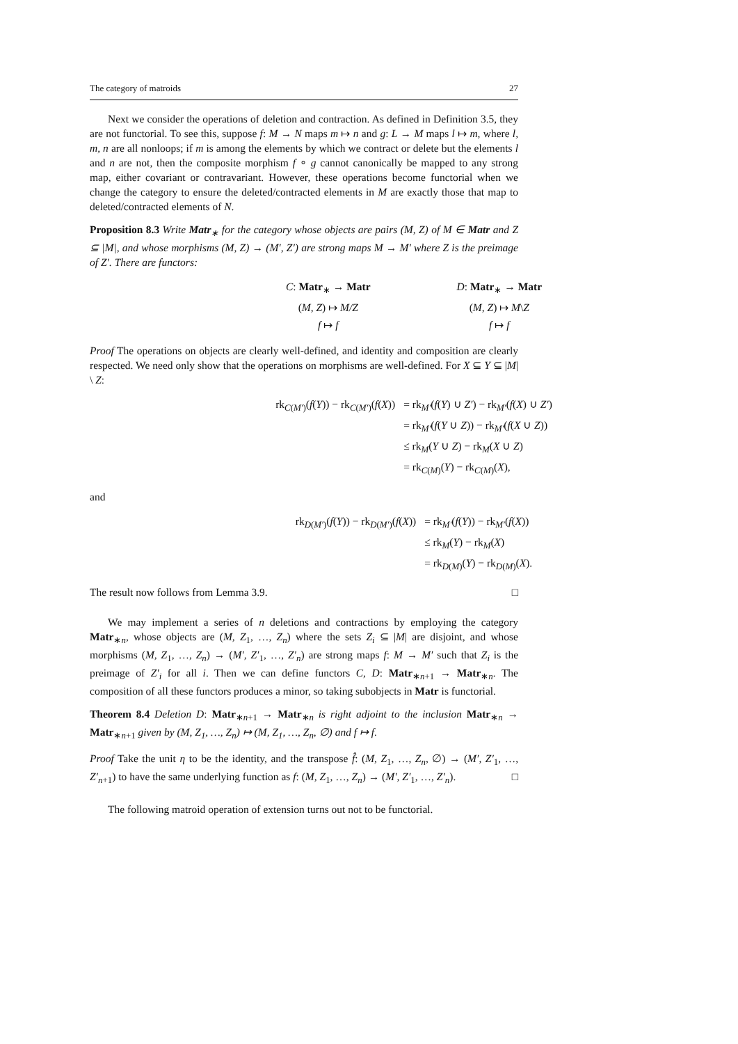The category of matroids 27
Next we consider the operations of deletion and contraction. As defined in Definition 3.5, they are not functorial. To see this, suppose f: M → N maps m ↦ n and g: L → M maps l ↦ m, where l, m, n are all nonloops; if m is among the elements by which we contract or delete but the elements l and n are not, then the composite morphism f ∘ g cannot canonically be mapped to any strong map, either covariant or contravariant. However, these operations become functorial when we change the category to ensure the deleted/contracted elements in M are exactly those that map to deleted/contracted elements of N.
Proposition 8.3 Write Matr<sub>∗</sub> for the category whose objects are pairs (M, Z) of M ∈ Matr and Z ⊆ |M|, and whose morphisms (M, Z) → (M′, Z′) are strong maps M → M′ where Z is the preimage of Z′. There are functors:
| C : Matr<sub>∗</sub> → Matr | | D : Matr<sub>∗</sub> → Matr |
| ( M, Z ) ↦ M/Z | | ( M, Z ) ↦ M \ Z |
| f ↦ f | | f ↦ f |
Proof The operations on objects are clearly well-defined, and identity and composition are clearly respected. We need only show that the operations on morphisms are well-defined. For X ⊆ Y ⊆ |M| \ Z:
| rk<sub>C(M′)</sub>( f ( Y )) − rk<sub>C(M′)</sub>( f ( X )) | = rk<sub>M′</sub>( f ( Y ) ∪ Z′ ) − rk<sub>M′</sub>( f ( X ) ∪ Z′ ) |
| | = rk<sub>M′</sub>( f ( Y ∪ Z )) − rk<sub>M′</sub>( f ( X ∪ Z )) |
| | ≤ rk<sub>M</sub>( Y ∪ Z ) − rk<sub>M</sub>( X ∪ Z ) |
| | = rk<sub>C(M)</sub>( Y ) − rk<sub>C(M)</sub>( X ), |
and
| rk<sub>D(M′)</sub>( f ( Y )) − rk<sub>D(M′)</sub>( f ( X )) | = rk<sub>M′</sub>( f ( Y )) − rk<sub>M′</sub>( f ( X )) |
| | ≤ rk<sub>M</sub>( Y ) − rk<sub>M</sub>( X ) |
| | = rk<sub>D(M)</sub>( Y ) − rk<sub>D(M)</sub>( X ). |
The result now follows from Lemma 3.9. □
We may implement a series of n deletions and contractions by employing the category Matr<sub>∗n</sub>, whose objects are (M, Z<sub>1</sub>, …, Z<sub>n</sub>) where the sets Z<sub>i</sub> ⊆ |M| are disjoint, and whose morphisms (M, Z<sub>1</sub>, …, Z<sub>n</sub>) → (M′, Z′<sub>1</sub>, …, Z′<sub>n</sub>) are strong maps f: M → M′ such that Z<sub>i</sub> is the preimage of Z′<sub>i</sub> for all i. Then we can define functors C, D: Matr<sub>∗n+1</sub> → Matr<sub>∗n</sub>. The composition of all these functors produces a minor, so taking subobjects in Matr is functorial.
Theorem 8.4 Deletion D: Matr<sub>∗n+1</sub> → Matr<sub>∗n</sub> is right adjoint to the inclusion Matr<sub>∗n</sub> → Matr<sub>∗n+1</sub> given by (M, Z<sub>1</sub>, …, Z<sub>n</sub>) ↦ (M, Z<sub>1</sub>, …, Z<sub>n</sub>, ∅) and f ↦ f.
Proof Take the unit η to be the identity, and the transpose f̂: (M, Z<sub>1</sub>, …, Z<sub>n</sub>, ∅) → (M′, Z′<sub>1</sub>, …, Z′<sub>n+1</sub>) to have the same underlying function as f: (M, Z<sub>1</sub>, …, Z<sub>n</sub>) → (M′, Z′<sub>1</sub>, …, Z′<sub>n</sub>). □
The following matroid operation of extension turns out not to be functorial.